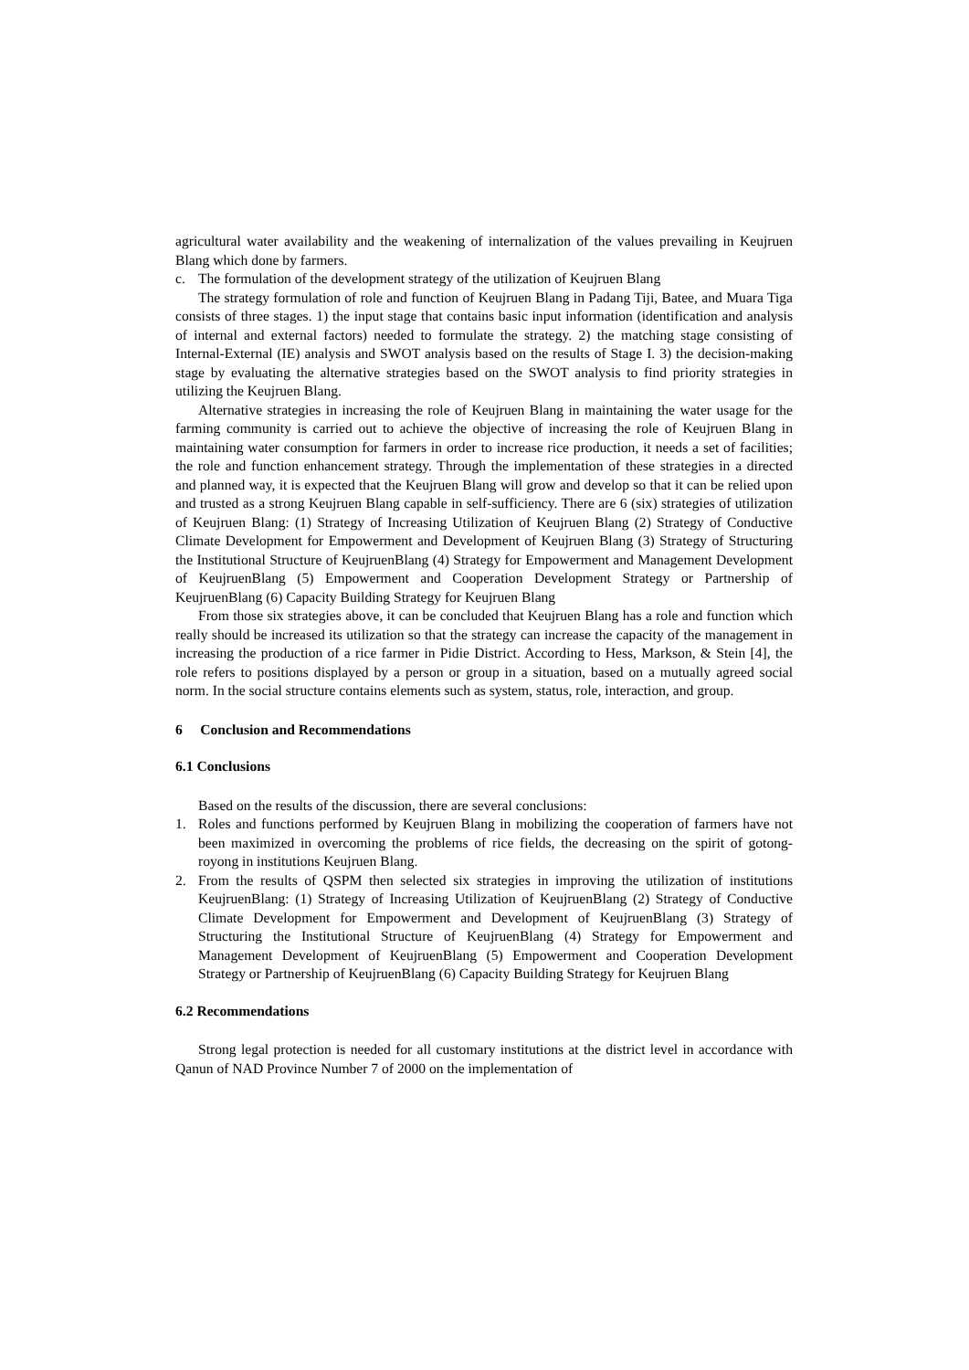agricultural water availability and the weakening of internalization of the values prevailing in Keujruen Blang which done by farmers.
c. The formulation of the development strategy of the utilization of Keujruen Blang
The strategy formulation of role and function of Keujruen Blang in Padang Tiji, Batee, and Muara Tiga consists of three stages. 1) the input stage that contains basic input information (identification and analysis of internal and external factors) needed to formulate the strategy. 2) the matching stage consisting of Internal-External (IE) analysis and SWOT analysis based on the results of Stage I. 3) the decision-making stage by evaluating the alternative strategies based on the SWOT analysis to find priority strategies in utilizing the Keujruen Blang.
Alternative strategies in increasing the role of Keujruen Blang in maintaining the water usage for the farming community is carried out to achieve the objective of increasing the role of Keujruen Blang in maintaining water consumption for farmers in order to increase rice production, it needs a set of facilities; the role and function enhancement strategy. Through the implementation of these strategies in a directed and planned way, it is expected that the Keujruen Blang will grow and develop so that it can be relied upon and trusted as a strong Keujruen Blang capable in self-sufficiency. There are 6 (six) strategies of utilization of Keujruen Blang: (1) Strategy of Increasing Utilization of Keujruen Blang (2) Strategy of Conductive Climate Development for Empowerment and Development of Keujruen Blang (3) Strategy of Structuring the Institutional Structure of KeujruenBlang (4) Strategy for Empowerment and Management Development of KeujruenBlang (5) Empowerment and Cooperation Development Strategy or Partnership of KeujruenBlang (6) Capacity Building Strategy for Keujruen Blang
From those six strategies above, it can be concluded that Keujruen Blang has a role and function which really should be increased its utilization so that the strategy can increase the capacity of the management in increasing the production of a rice farmer in Pidie District. According to Hess, Markson, & Stein [4], the role refers to positions displayed by a person or group in a situation, based on a mutually agreed social norm. In the social structure contains elements such as system, status, role, interaction, and group.
6 Conclusion and Recommendations
6.1 Conclusions
Based on the results of the discussion, there are several conclusions:
1. Roles and functions performed by Keujruen Blang in mobilizing the cooperation of farmers have not been maximized in overcoming the problems of rice fields, the decreasing on the spirit of gotong-royong in institutions Keujruen Blang.
2. From the results of QSPM then selected six strategies in improving the utilization of institutions KeujruenBlang: (1) Strategy of Increasing Utilization of KeujruenBlang (2) Strategy of Conductive Climate Development for Empowerment and Development of KeujruenBlang (3) Strategy of Structuring the Institutional Structure of KeujruenBlang (4) Strategy for Empowerment and Management Development of KeujruenBlang (5) Empowerment and Cooperation Development Strategy or Partnership of KeujruenBlang (6) Capacity Building Strategy for Keujruen Blang
6.2 Recommendations
Strong legal protection is needed for all customary institutions at the district level in accordance with Qanun of NAD Province Number 7 of 2000 on the implementation of